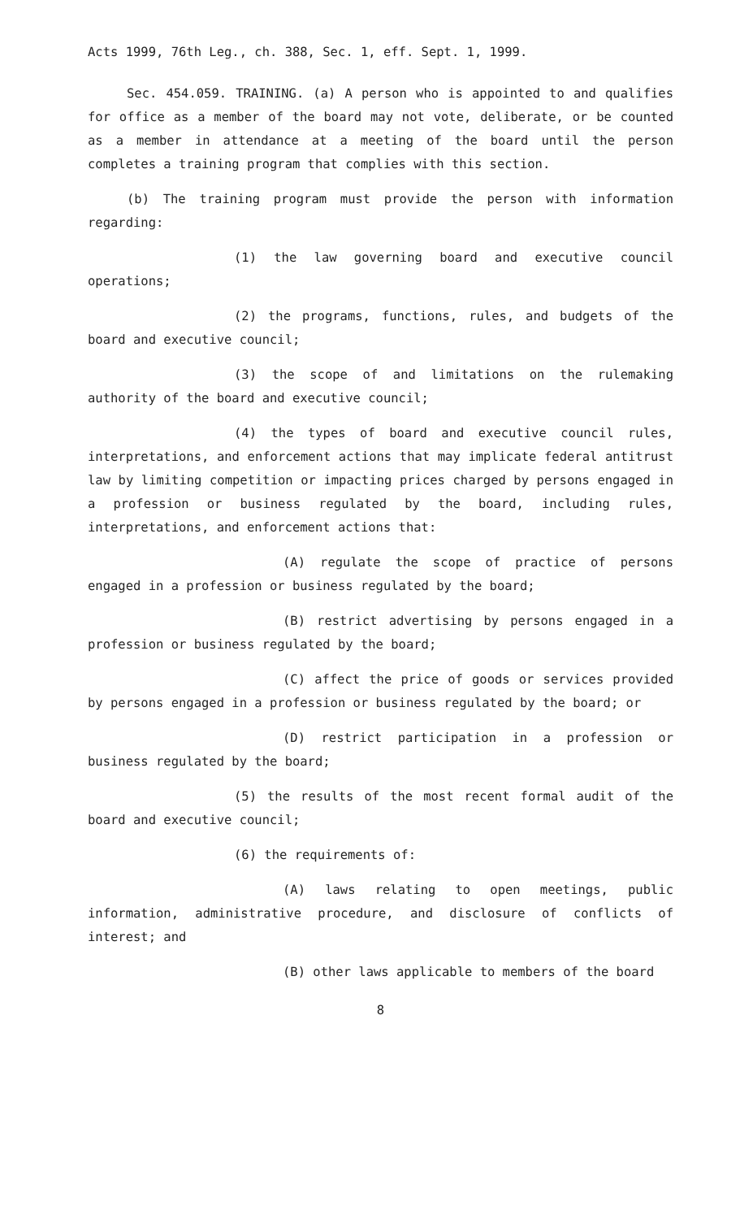Acts 1999, 76th Leg., ch. 388, Sec. 1, eff. Sept. 1, 1999.
Sec. 454.059. TRAINING. (a) A person who is appointed to and qualifies for office as a member of the board may not vote, deliberate, or be counted as a member in attendance at a meeting of the board until the person completes a training program that complies with this section.
(b) The training program must provide the person with information regarding:
(1) the law governing board and executive council operations;
(2) the programs, functions, rules, and budgets of the board and executive council;
(3) the scope of and limitations on the rulemaking authority of the board and executive council;
(4) the types of board and executive council rules, interpretations, and enforcement actions that may implicate federal antitrust law by limiting competition or impacting prices charged by persons engaged in a profession or business regulated by the board, including rules, interpretations, and enforcement actions that:
(A) regulate the scope of practice of persons engaged in a profession or business regulated by the board;
(B) restrict advertising by persons engaged in a profession or business regulated by the board;
(C) affect the price of goods or services provided by persons engaged in a profession or business regulated by the board; or
(D) restrict participation in a profession or business regulated by the board;
(5) the results of the most recent formal audit of the board and executive council;
(6) the requirements of:
(A) laws relating to open meetings, public information, administrative procedure, and disclosure of conflicts of interest; and
(B) other laws applicable to members of the board
8